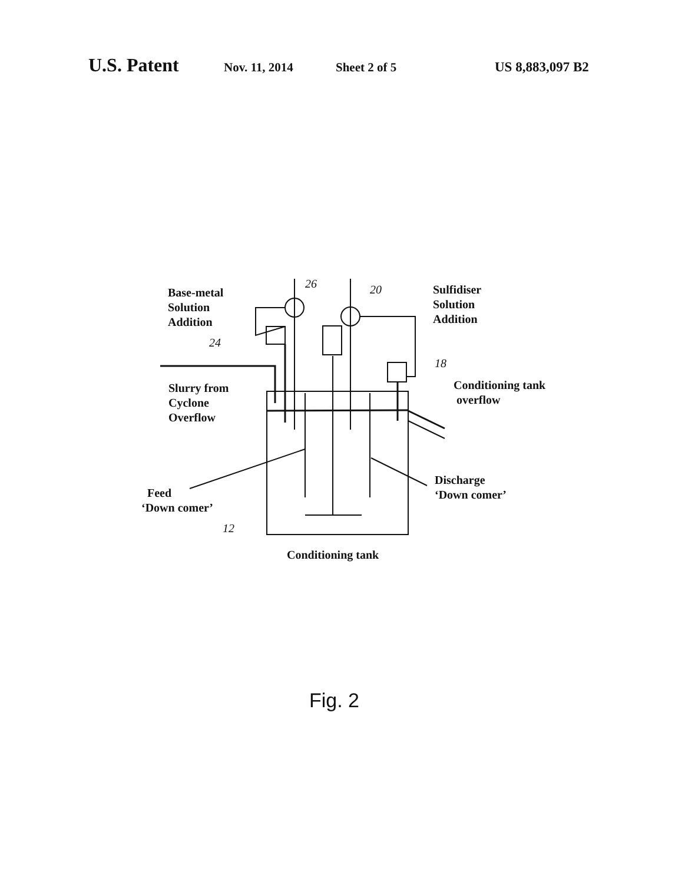U.S. Patent
Nov. 11, 2014 Sheet 2 of 5 US 8,883,097 B2
Base-metal
Solution
Addition
Sulfidiser
Solution
Addition
Slurry from
Cyclone
Overflow
Conditioning tank
overflow
Feed
‘Down comer’
Discharge
‘Down comer’
Conditioning tank
26 20
24
18
12
Fig. 2